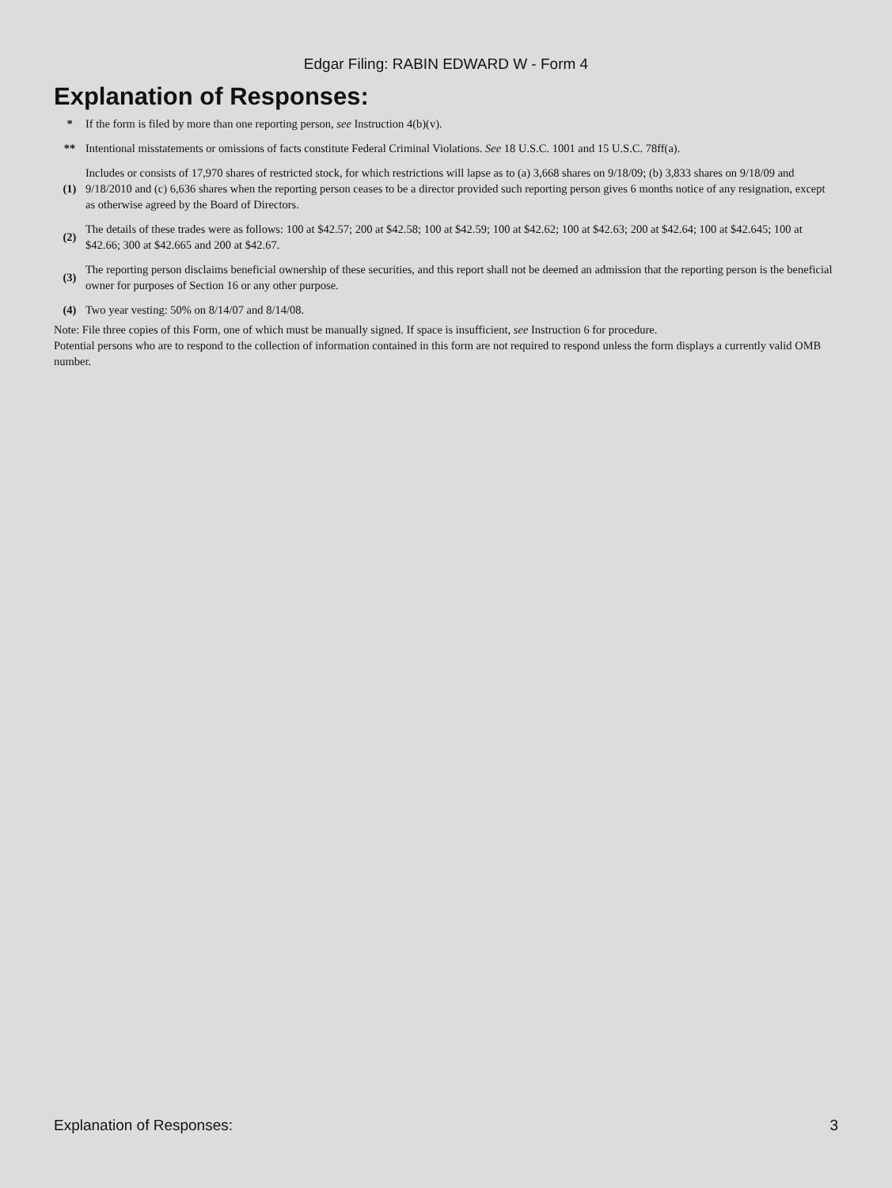Edgar Filing: RABIN EDWARD W - Form 4
Explanation of Responses:
| * | If the form is filed by more than one reporting person, see Instruction 4(b)(v). |
| ** | Intentional misstatements or omissions of facts constitute Federal Criminal Violations. See 18 U.S.C. 1001 and 15 U.S.C. 78ff(a). |
| (1) | Includes or consists of 17,970 shares of restricted stock, for which restrictions will lapse as to (a) 3,668 shares on 9/18/09; (b) 3,833 shares on 9/18/09 and 9/18/2010 and (c) 6,636 shares when the reporting person ceases to be a director provided such reporting person gives 6 months notice of any resignation, except as otherwise agreed by the Board of Directors. |
| (2) | The details of these trades were as follows: 100 at $42.57; 200 at $42.58; 100 at $42.59; 100 at $42.62; 100 at $42.63; 200 at $42.64; 100 at $42.645; 100 at $42.66; 300 at $42.665 and 200 at $42.67. |
| (3) | The reporting person disclaims beneficial ownership of these securities, and this report shall not be deemed an admission that the reporting person is the beneficial owner for purposes of Section 16 or any other purpose. |
| (4) | Two year vesting: 50% on 8/14/07 and 8/14/08. |
Note: File three copies of this Form, one of which must be manually signed. If space is insufficient, see Instruction 6 for procedure.
Potential persons who are to respond to the collection of information contained in this form are not required to respond unless the form displays a currently valid OMB number.
Explanation of Responses: 3